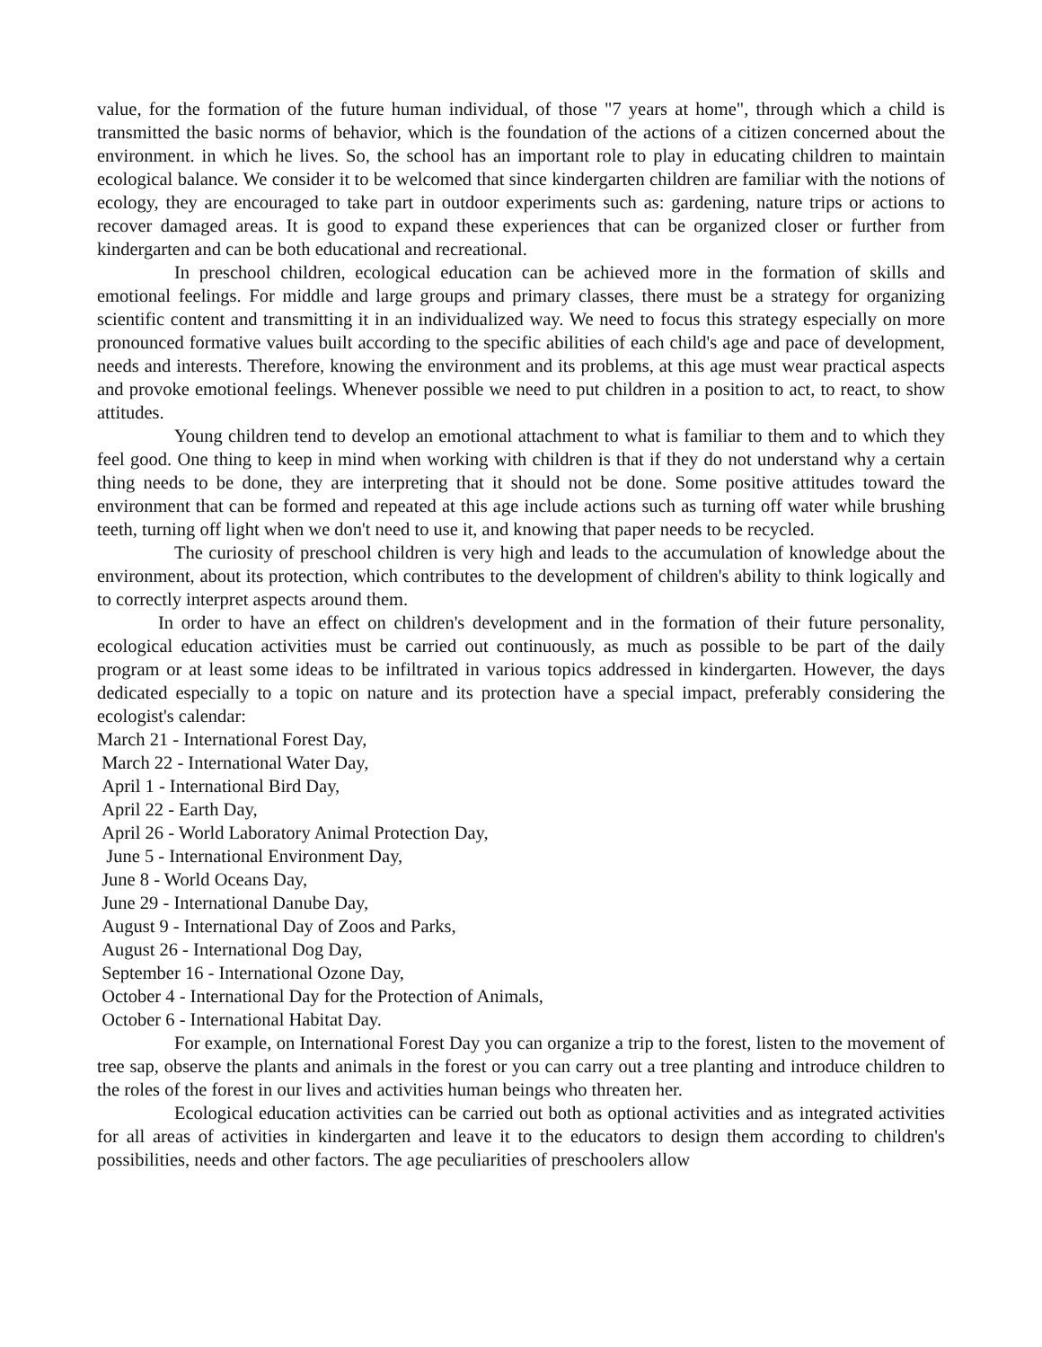value, for the formation of the future human individual, of those "7 years at home", through which a child is transmitted the basic norms of behavior, which is the foundation of the actions of a citizen concerned about the environment. in which he lives. So, the school has an important role to play in educating children to maintain ecological balance. We consider it to be welcomed that since kindergarten children are familiar with the notions of ecology, they are encouraged to take part in outdoor experiments such as: gardening, nature trips or actions to recover damaged areas. It is good to expand these experiences that can be organized closer or further from kindergarten and can be both educational and recreational.
In preschool children, ecological education can be achieved more in the formation of skills and emotional feelings. For middle and large groups and primary classes, there must be a strategy for organizing scientific content and transmitting it in an individualized way. We need to focus this strategy especially on more pronounced formative values built according to the specific abilities of each child's age and pace of development, needs and interests. Therefore, knowing the environment and its problems, at this age must wear practical aspects and provoke emotional feelings. Whenever possible we need to put children in a position to act, to react, to show attitudes.
Young children tend to develop an emotional attachment to what is familiar to them and to which they feel good. One thing to keep in mind when working with children is that if they do not understand why a certain thing needs to be done, they are interpreting that it should not be done. Some positive attitudes toward the environment that can be formed and repeated at this age include actions such as turning off water while brushing teeth, turning off light when we don't need to use it, and knowing that paper needs to be recycled.
The curiosity of preschool children is very high and leads to the accumulation of knowledge about the environment, about its protection, which contributes to the development of children's ability to think logically and to correctly interpret aspects around them.
In order to have an effect on children's development and in the formation of their future personality, ecological education activities must be carried out continuously, as much as possible to be part of the daily program or at least some ideas to be infiltrated in various topics addressed in kindergarten. However, the days dedicated especially to a topic on nature and its protection have a special impact, preferably considering the ecologist's calendar:
March 21 - International Forest Day,
March 22 - International Water Day,
April 1 - International Bird Day,
April 22 - Earth Day,
April 26 - World Laboratory Animal Protection Day,
June 5 - International Environment Day,
June 8 - World Oceans Day,
June 29 - International Danube Day,
August 9 - International Day of Zoos and Parks,
August 26 - International Dog Day,
September 16 - International Ozone Day,
October 4 - International Day for the Protection of Animals,
October 6 - International Habitat Day.
For example, on International Forest Day you can organize a trip to the forest, listen to the movement of tree sap, observe the plants and animals in the forest or you can carry out a tree planting and introduce children to the roles of the forest in our lives and activities human beings who threaten her.
Ecological education activities can be carried out both as optional activities and as integrated activities for all areas of activities in kindergarten and leave it to the educators to design them according to children's possibilities, needs and other factors. The age peculiarities of preschoolers allow